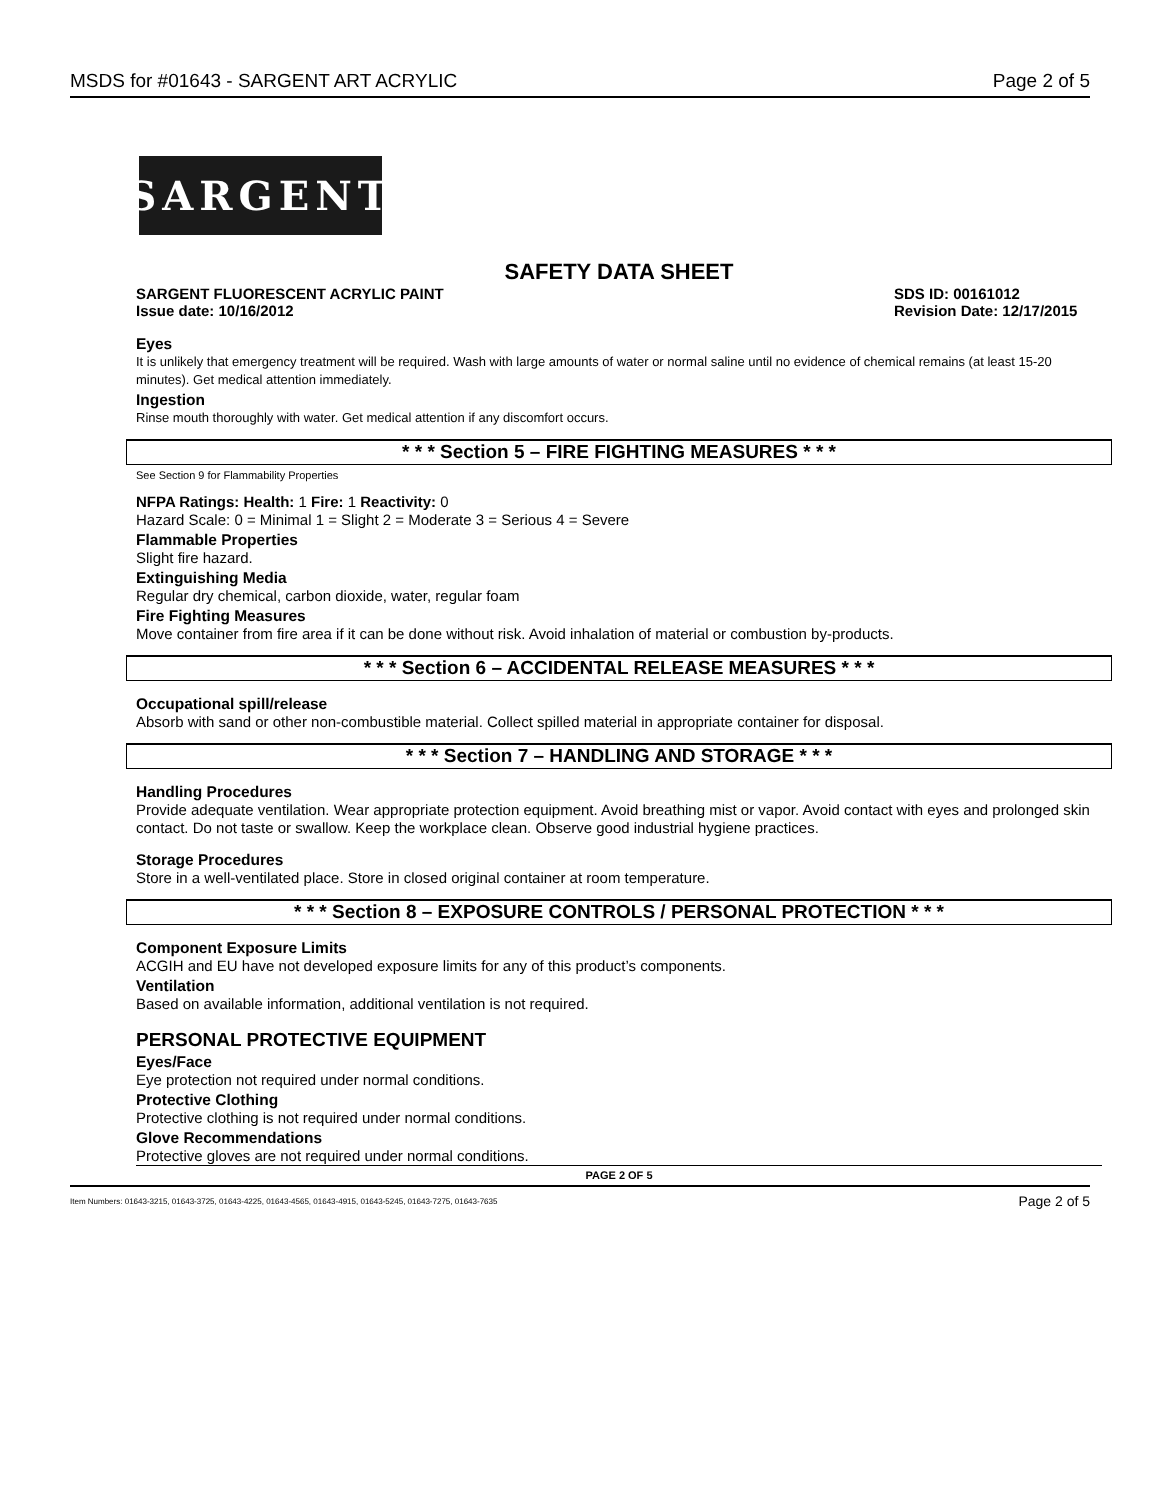MSDS for #01643 - SARGENT ART ACRYLIC Page 2 of 5
SARGENT
SAFETY DATA SHEET
SARGENT FLUORESCENT ACRYLIC PAINT SDS ID: 00161012
Issue date: 10/16/2012 Revision Date: 12/17/2015
Eyes
It is unlikely that emergency treatment will be required. Wash with large amounts of water or normal saline until no evidence of chemical remains (at least 15-20 minutes). Get medical attention immediately.
Ingestion
Rinse mouth thoroughly with water. Get medical attention if any discomfort occurs.
* * * Section 5 – FIRE FIGHTING MEASURES * * *
See Section 9 for Flammability Properties
NFPA Ratings: Health: 1 Fire: 1 Reactivity: 0
Hazard Scale: 0 = Minimal 1 = Slight 2 = Moderate 3 = Serious 4 = Severe
Flammable Properties
Slight fire hazard.
Extinguishing Media
Regular dry chemical, carbon dioxide, water, regular foam
Fire Fighting Measures
Move container from fire area if it can be done without risk. Avoid inhalation of material or combustion by-products.
* * * Section 6 – ACCIDENTAL RELEASE MEASURES * * *
Occupational spill/release
Absorb with sand or other non-combustible material. Collect spilled material in appropriate container for disposal.
* * * Section 7 – HANDLING AND STORAGE * * *
Handling Procedures
Provide adequate ventilation. Wear appropriate protection equipment. Avoid breathing mist or vapor. Avoid contact with eyes and prolonged skin contact. Do not taste or swallow. Keep the workplace clean. Observe good industrial hygiene practices.
Storage Procedures
Store in a well-ventilated place. Store in closed original container at room temperature.
* * * Section 8 – EXPOSURE CONTROLS / PERSONAL PROTECTION * * *
Component Exposure Limits
ACGIH and EU have not developed exposure limits for any of this product’s components.
Ventilation
Based on available information, additional ventilation is not required.
PERSONAL PROTECTIVE EQUIPMENT
Eyes/Face
Eye protection not required under normal conditions.
Protective Clothing
Protective clothing is not required under normal conditions.
Glove Recommendations
Protective gloves are not required under normal conditions.
PAGE 2 OF 5
Item Numbers: 01643-3215, 01643-3725, 01643-4225, 01643-4565, 01643-4915, 01643-5245, 01643-7275, 01643-7635 Page 2 of 5